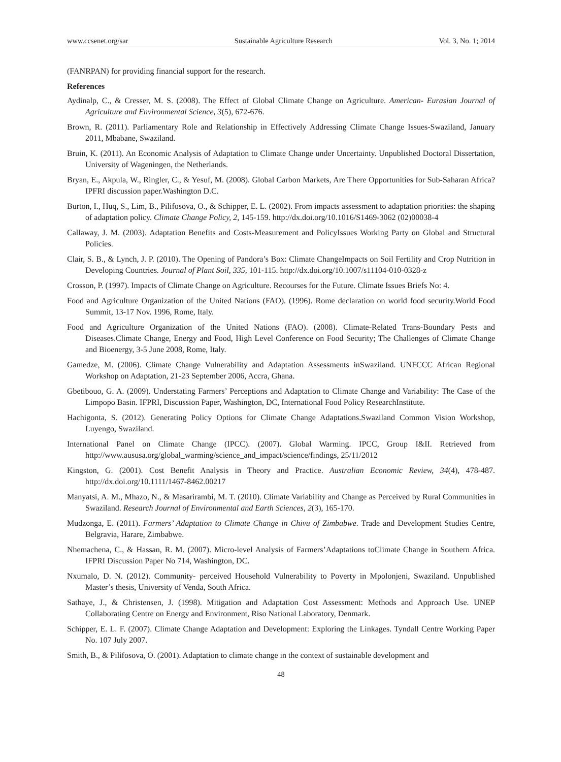www.ccsenet.org/sar Sustainable Agriculture Research Vol. 3, No. 1; 2014
(FANRPAN) for providing financial support for the research.
References
Aydinalp, C., & Cresser, M. S. (2008). The Effect of Global Climate Change on Agriculture. American- Eurasian Journal of Agriculture and Environmental Science, 3(5), 672-676.
Brown, R. (2011). Parliamentary Role and Relationship in Effectively Addressing Climate Change Issues-Swaziland, January 2011, Mbabane, Swaziland.
Bruin, K. (2011). An Economic Analysis of Adaptation to Climate Change under Uncertainty. Unpublished Doctoral Dissertation, University of Wageningen, the Netherlands.
Bryan, E., Akpula, W., Ringler, C., & Yesuf, M. (2008). Global Carbon Markets, Are There Opportunities for Sub-Saharan Africa? IPFRI discussion paper.Washington D.C.
Burton, I., Huq, S., Lim, B., Pilifosova, O., & Schipper, E. L. (2002). From impacts assessment to adaptation priorities: the shaping of adaptation policy. Climate Change Policy, 2, 145-159. http://dx.doi.org/10.1016/S1469-3062 (02)00038-4
Callaway, J. M. (2003). Adaptation Benefits and Costs-Measurement and PolicyIssues Working Party on Global and Structural Policies.
Clair, S. B., & Lynch, J. P. (2010). The Opening of Pandora’s Box: Climate ChangeImpacts on Soil Fertility and Crop Nutrition in Developing Countries. Journal of Plant Soil, 335, 101-115. http://dx.doi.org/10.1007/s11104-010-0328-z
Crosson, P. (1997). Impacts of Climate Change on Agriculture. Recourses for the Future. Climate Issues Briefs No: 4.
Food and Agriculture Organization of the United Nations (FAO). (1996). Rome declaration on world food security.World Food Summit, 13-17 Nov. 1996, Rome, Italy.
Food and Agriculture Organization of the United Nations (FAO). (2008). Climate-Related Trans-Boundary Pests and Diseases.Climate Change, Energy and Food, High Level Conference on Food Security; The Challenges of Climate Change and Bioenergy, 3-5 June 2008, Rome, Italy.
Gamedze, M. (2006). Climate Change Vulnerability and Adaptation Assessments inSwaziland. UNFCCC African Regional Workshop on Adaptation, 21-23 September 2006, Accra, Ghana.
Gbetibouo, G. A. (2009). Understating Farmers’ Perceptions and Adaptation to Climate Change and Variability: The Case of the Limpopo Basin. IFPRI, Discussion Paper, Washington, DC, International Food Policy ResearchInstitute.
Hachigonta, S. (2012). Generating Policy Options for Climate Change Adaptations.Swaziland Common Vision Workshop, Luyengo, Swaziland.
International Panel on Climate Change (IPCC). (2007). Global Warming. IPCC, Group I&II. Retrieved from http://www.aususa.org/global_warming/science_and_impact/science/findings, 25/11/2012
Kingston, G. (2001). Cost Benefit Analysis in Theory and Practice. Australian Economic Review, 34(4), 478-487. http://dx.doi.org/10.1111/1467-8462.00217
Manyatsi, A. M., Mhazo, N., & Masarirambi, M. T. (2010). Climate Variability and Change as Perceived by Rural Communities in Swaziland. Research Journal of Environmental and Earth Sciences, 2(3), 165-170.
Mudzonga, E. (2011). Farmers’ Adaptation to Climate Change in Chivu of Zimbabwe. Trade and Development Studies Centre, Belgravia, Harare, Zimbabwe.
Nhemachena, C., & Hassan, R. M. (2007). Micro-level Analysis of Farmers’Adaptations toClimate Change in Southern Africa. IFPRI Discussion Paper No 714, Washington, DC.
Nxumalo, D. N. (2012). Community- perceived Household Vulnerability to Poverty in Mpolonjeni, Swaziland. Unpublished Master’s thesis, University of Venda, South Africa.
Sathaye, J., & Christensen, J. (1998). Mitigation and Adaptation Cost Assessment: Methods and Approach Use. UNEP Collaborating Centre on Energy and Environment, Riso National Laboratory, Denmark.
Schipper, E. L. F. (2007). Climate Change Adaptation and Development: Exploring the Linkages. Tyndall Centre Working Paper No. 107 July 2007.
Smith, B., & Pilifosova, O. (2001). Adaptation to climate change in the context of sustainable development and
48